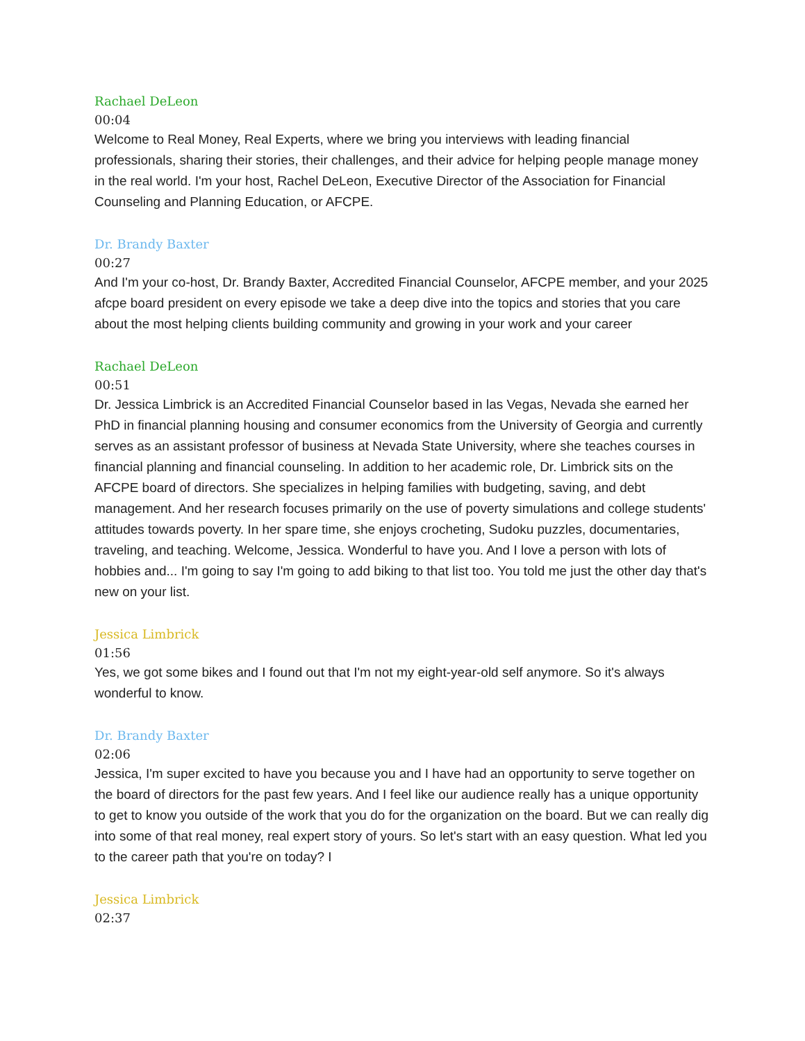Rachael DeLeon
00:04
Welcome to Real Money, Real Experts, where we bring you interviews with leading financial professionals, sharing their stories, their challenges, and their advice for helping people manage money in the real world. I'm your host, Rachel DeLeon, Executive Director of the Association for Financial Counseling and Planning Education, or AFCPE.
Dr. Brandy Baxter
00:27
And I'm your co-host, Dr. Brandy Baxter, Accredited Financial Counselor, AFCPE member, and your 2025 afcpe board president on every episode we take a deep dive into the topics and stories that you care about the most helping clients building community and growing in your work and your career
Rachael DeLeon
00:51
Dr. Jessica Limbrick is an Accredited Financial Counselor based in las Vegas, Nevada she earned her PhD in financial planning housing and consumer economics from the University of Georgia and currently serves as an assistant professor of business at Nevada State University, where she teaches courses in financial planning and financial counseling. In addition to her academic role, Dr. Limbrick sits on the AFCPE board of directors. She specializes in helping families with budgeting, saving, and debt management. And her research focuses primarily on the use of poverty simulations and college students' attitudes towards poverty. In her spare time, she enjoys crocheting, Sudoku puzzles, documentaries, traveling, and teaching. Welcome, Jessica. Wonderful to have you. And I love a person with lots of hobbies and... I'm going to say I'm going to add biking to that list too. You told me just the other day that's new on your list.
Jessica Limbrick
01:56
Yes, we got some bikes and I found out that I'm not my eight-year-old self anymore. So it's always wonderful to know.
Dr. Brandy Baxter
02:06
Jessica, I'm super excited to have you because you and I have had an opportunity to serve together on the board of directors for the past few years. And I feel like our audience really has a unique opportunity to get to know you outside of the work that you do for the organization on the board. But we can really dig into some of that real money, real expert story of yours. So let's start with an easy question. What led you to the career path that you're on today? I
Jessica Limbrick
02:37